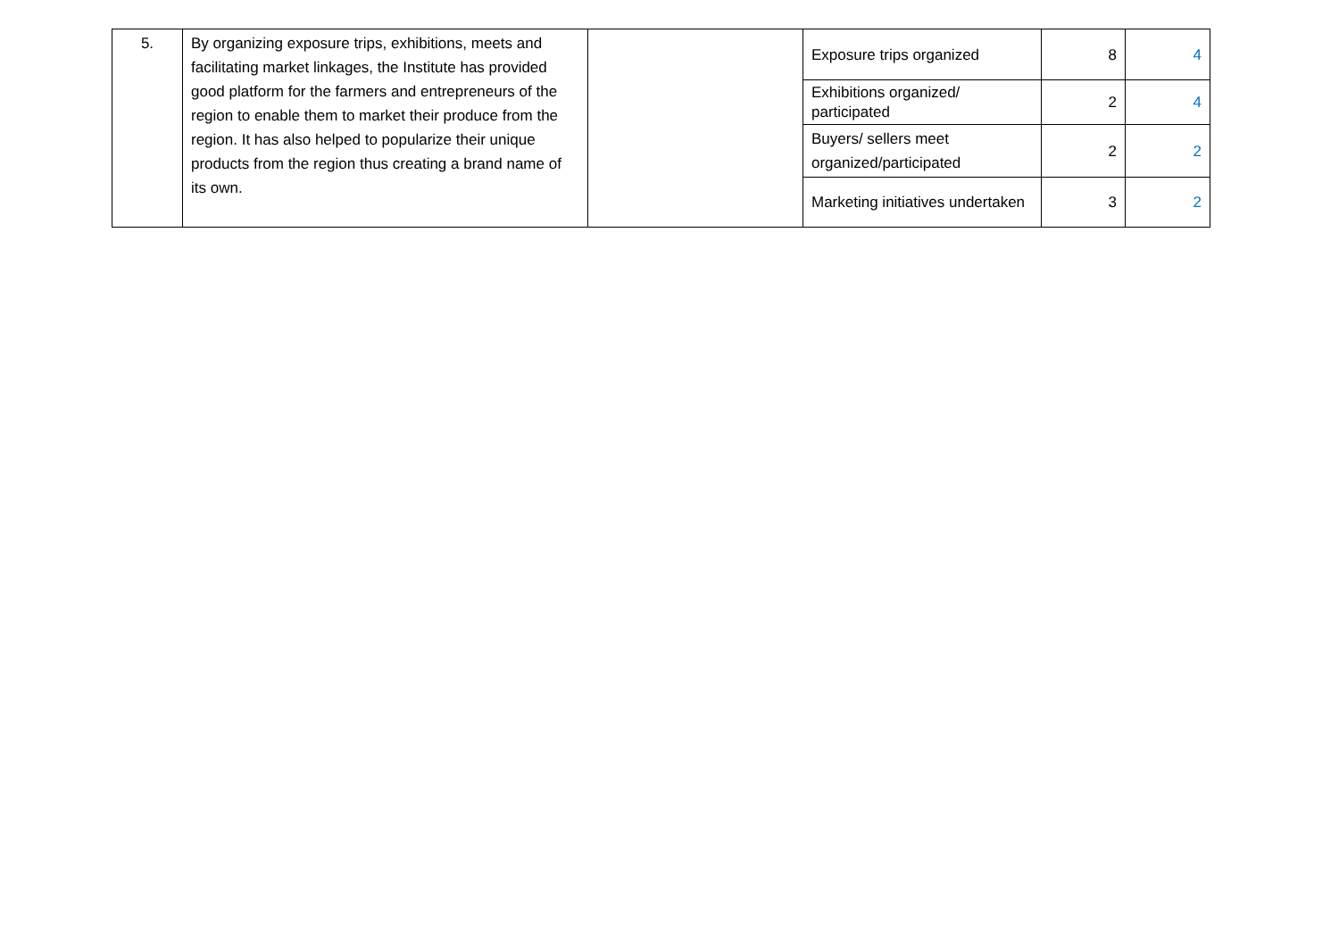| 5. | By organizing exposure trips, exhibitions, meets and facilitating market linkages, the Institute has provided good platform for the farmers and entrepreneurs of the region to enable them to market their produce from the region. It has also helped to popularize their unique products from the region thus creating a brand name of its own. | | Exposure trips organized | 8 | 4 |
| | | | Exhibitions organized/ participated | 2 | 4 |
| | | | Buyers/ sellers meet organized/participated | 2 | 2 |
| | | | Marketing initiatives undertaken | 3 | 2 |